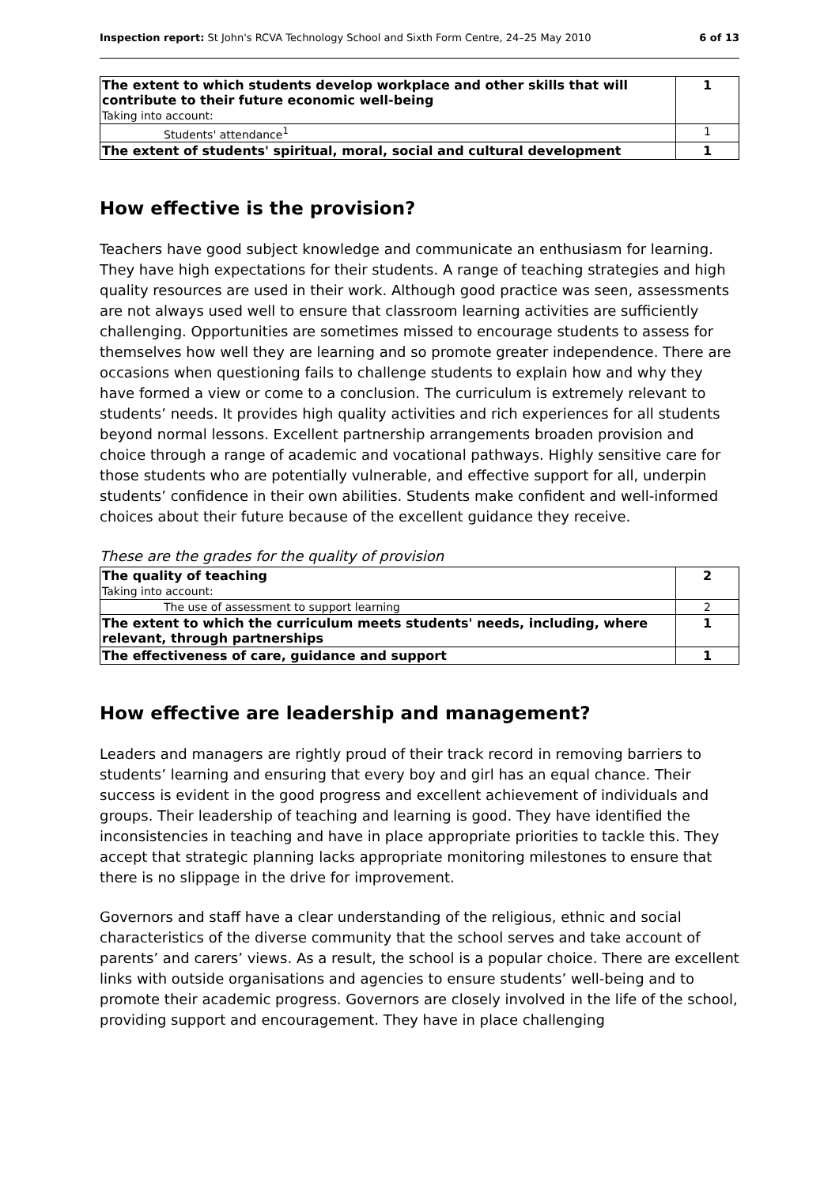Inspection report: St John's RCVA Technology School and Sixth Form Centre, 24–25 May 2010 6 of 13
| The extent to which students develop workplace and other skills that will contribute to their future economic well-being Taking into account: | 1 |
| Students' attendance<sup>1</sup> | 1 |
| The extent of students' spiritual, moral, social and cultural development | 1 |
How effective is the provision?
Teachers have good subject knowledge and communicate an enthusiasm for learning. They have high expectations for their students. A range of teaching strategies and high quality resources are used in their work. Although good practice was seen, assessments are not always used well to ensure that classroom learning activities are sufficiently challenging. Opportunities are sometimes missed to encourage students to assess for themselves how well they are learning and so promote greater independence. There are occasions when questioning fails to challenge students to explain how and why they have formed a view or come to a conclusion. The curriculum is extremely relevant to students’ needs. It provides high quality activities and rich experiences for all students beyond normal lessons. Excellent partnership arrangements broaden provision and choice through a range of academic and vocational pathways. Highly sensitive care for those students who are potentially vulnerable, and effective support for all, underpin students’ confidence in their own abilities. Students make confident and well-informed choices about their future because of the excellent guidance they receive.
These are the grades for the quality of provision
| The quality of teaching Taking into account: | 2 |
| The use of assessment to support learning | 2 |
| The extent to which the curriculum meets students' needs, including, where relevant, through partnerships | 1 |
| The effectiveness of care, guidance and support | 1 |
How effective are leadership and management?
Leaders and managers are rightly proud of their track record in removing barriers to students’ learning and ensuring that every boy and girl has an equal chance. Their success is evident in the good progress and excellent achievement of individuals and groups. Their leadership of teaching and learning is good. They have identified the inconsistencies in teaching and have in place appropriate priorities to tackle this. They accept that strategic planning lacks appropriate monitoring milestones to ensure that there is no slippage in the drive for improvement.
Governors and staff have a clear understanding of the religious, ethnic and social characteristics of the diverse community that the school serves and take account of parents’ and carers’ views. As a result, the school is a popular choice. There are excellent links with outside organisations and agencies to ensure students’ well-being and to promote their academic progress. Governors are closely involved in the life of the school, providing support and encouragement. They have in place challenging